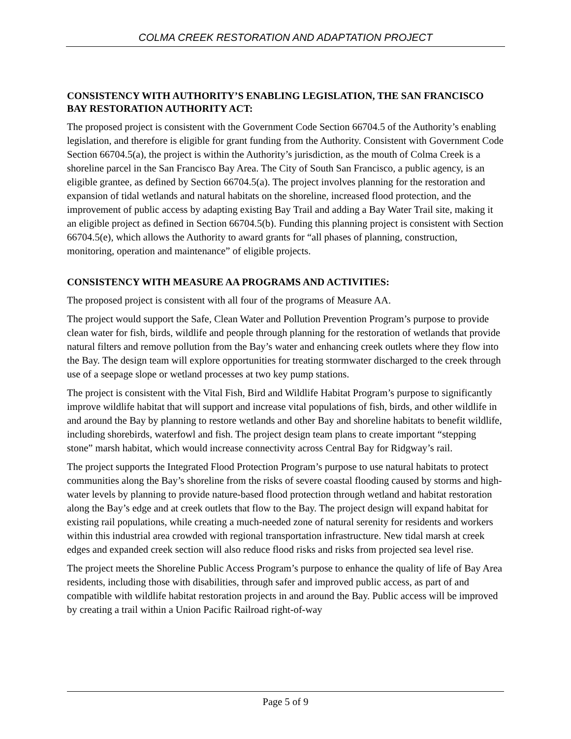COLMA CREEK RESTORATION AND ADAPTATION PROJECT
CONSISTENCY WITH AUTHORITY’S ENABLING LEGISLATION, THE SAN FRANCISCO BAY RESTORATION AUTHORITY ACT:
The proposed project is consistent with the Government Code Section 66704.5 of the Authority’s enabling legislation, and therefore is eligible for grant funding from the Authority. Consistent with Government Code Section 66704.5(a), the project is within the Authority’s jurisdiction, as the mouth of Colma Creek is a shoreline parcel in the San Francisco Bay Area. The City of South San Francisco, a public agency, is an eligible grantee, as defined by Section 66704.5(a). The project involves planning for the restoration and expansion of tidal wetlands and natural habitats on the shoreline, increased flood protection, and the improvement of public access by adapting existing Bay Trail and adding a Bay Water Trail site, making it an eligible project as defined in Section 66704.5(b). Funding this planning project is consistent with Section 66704.5(e), which allows the Authority to award grants for “all phases of planning, construction, monitoring, operation and maintenance” of eligible projects.
CONSISTENCY WITH MEASURE AA PROGRAMS AND ACTIVITIES:
The proposed project is consistent with all four of the programs of Measure AA.
The project would support the Safe, Clean Water and Pollution Prevention Program’s purpose to provide clean water for fish, birds, wildlife and people through planning for the restoration of wetlands that provide natural filters and remove pollution from the Bay’s water and enhancing creek outlets where they flow into the Bay. The design team will explore opportunities for treating stormwater discharged to the creek through use of a seepage slope or wetland processes at two key pump stations.
The project is consistent with the Vital Fish, Bird and Wildlife Habitat Program’s purpose to significantly improve wildlife habitat that will support and increase vital populations of fish, birds, and other wildlife in and around the Bay by planning to restore wetlands and other Bay and shoreline habitats to benefit wildlife, including shorebirds, waterfowl and fish. The project design team plans to create important “stepping stone” marsh habitat, which would increase connectivity across Central Bay for Ridgway’s rail.
The project supports the Integrated Flood Protection Program’s purpose to use natural habitats to protect communities along the Bay’s shoreline from the risks of severe coastal flooding caused by storms and high-water levels by planning to provide nature-based flood protection through wetland and habitat restoration along the Bay’s edge and at creek outlets that flow to the Bay. The project design will expand habitat for existing rail populations, while creating a much-needed zone of natural serenity for residents and workers within this industrial area crowded with regional transportation infrastructure. New tidal marsh at creek edges and expanded creek section will also reduce flood risks and risks from projected sea level rise.
The project meets the Shoreline Public Access Program’s purpose to enhance the quality of life of Bay Area residents, including those with disabilities, through safer and improved public access, as part of and compatible with wildlife habitat restoration projects in and around the Bay. Public access will be improved by creating a trail within a Union Pacific Railroad right-of-way
Page 5 of 9